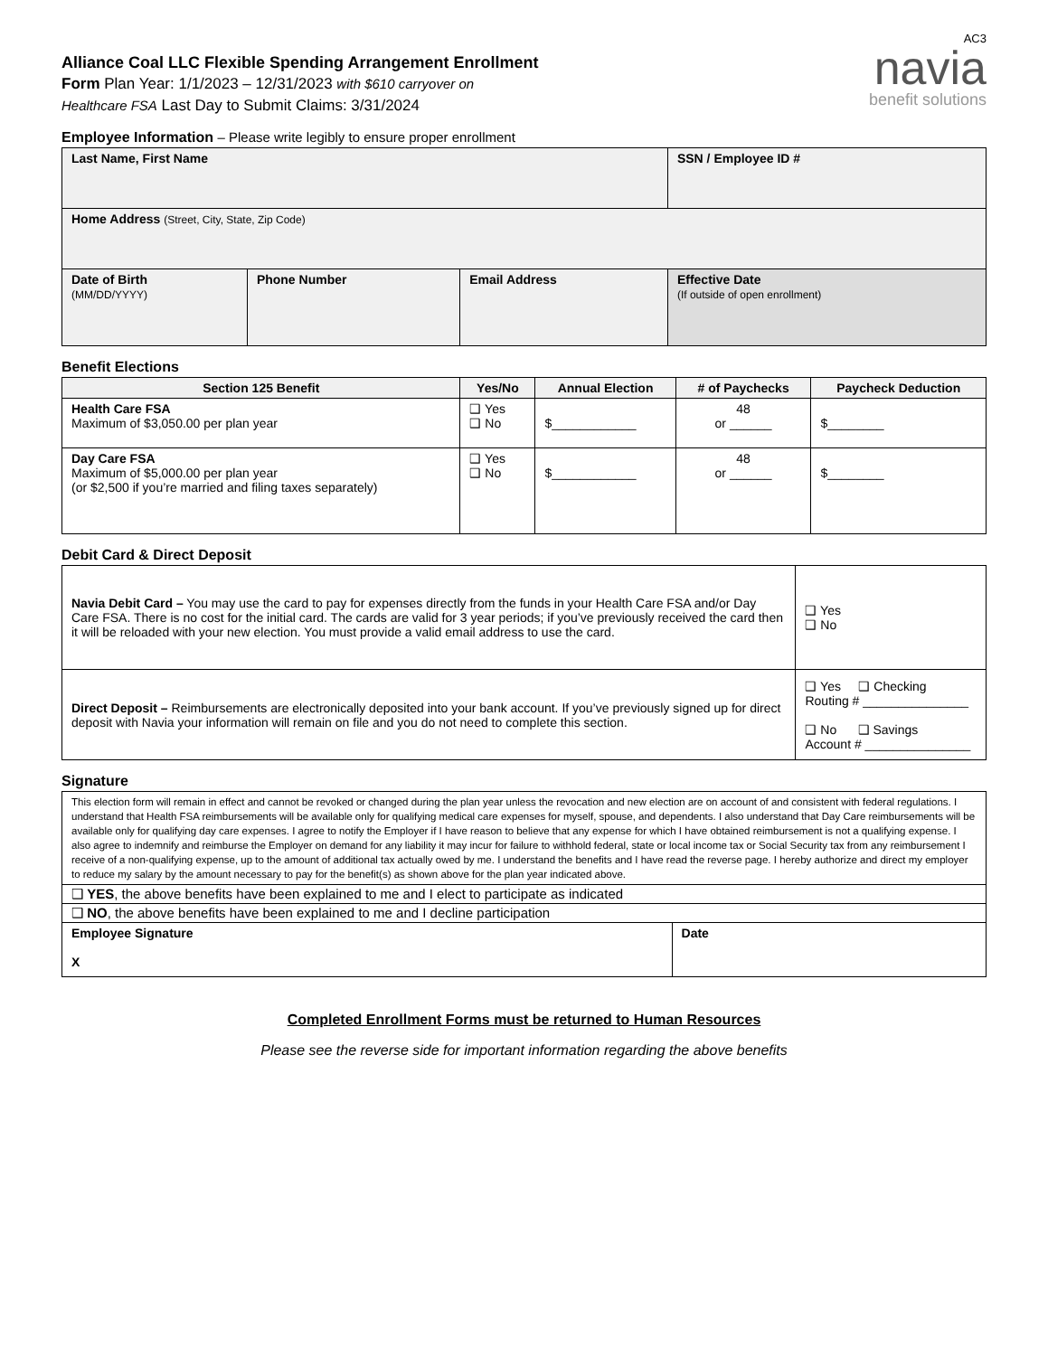Alliance Coal LLC Flexible Spending Arrangement Enrollment
Form Plan Year: 1/1/2023 – 12/31/2023 with $610 carryover on
Healthcare FSA Last Day to Submit Claims: 3/31/2024
AC3
navia
benefit solutions
Employee Information – Please write legibly to ensure proper enrollment
| Last Name, First Name | | | SSN / Employee ID # |
| Home Address (Street, City, State, Zip Code) | | | |
| Date of Birth (MM/DD/YYYY) | Phone Number | Email Address | Effective Date (If outside of open enrollment) |
Benefit Elections
| Section 125 Benefit | Yes/No | Annual Election | # of Paychecks | Paycheck Deduction |
| --- | --- | --- | --- | --- |
| Health Care FSA Maximum of $3,050.00 per plan year | ❑ Yes ❑ No | $____________ | 48 or ______ | $________ |
| Day Care FSA Maximum of $5,000.00 per plan year (or $2,500 if you’re married and filing taxes separately) | ❑ Yes ❑ No | $____________ | 48 or ______ | $________ |
Debit Card & Direct Deposit
| Navia Debit Card – You may use the card to pay for expenses directly from the funds in your Health Care FSA and/or Day Care FSA. There is no cost for the initial card. The cards are valid for 3 year periods; if you’ve previously received the card then it will be reloaded with your new election. You must provide a valid email address to use the card. | | ❑ Yes ❑ No |
| Direct Deposit – Reimbursements are electronically deposited into your bank account. If you’ve previously signed up for direct deposit with Navia your information will remain on file and you do not need to complete this section. | ❑ Yes ❑ Checking Routing # _______________ ❑ No ❑ Savings Account # _______________ | |
Signature
| This election form will remain in effect and cannot be revoked or changed during the plan year unless the revocation and new election are on account of and consistent with federal regulations. I understand that Health FSA reimbursements will be available only for qualifying medical care expenses for myself, spouse, and dependents. I also understand that Day Care reimbursements will be available only for qualifying day care expenses. I agree to notify the Employer if I have reason to believe that any expense for which I have obtained reimbursement is not a qualifying expense. I also agree to indemnify and reimburse the Employer on demand for any liability it may incur for failure to withhold federal, state or local income tax or Social Security tax from any reimbursement I receive of a non-qualifying expense, up to the amount of additional tax actually owed by me. I understand the benefits and I have read the reverse page. I hereby authorize and direct my employer to reduce my salary by the amount necessary to pay for the benefit(s) as shown above for the plan year indicated above. | |
| ❑ YES , the above benefits have been explained to me and I elect to participate as indicated | |
| ❑ NO , the above benefits have been explained to me and I decline participation | |
| Employee Signature X | Date |
Completed Enrollment Forms must be returned to Human Resources
Please see the reverse side for important information regarding the above benefits